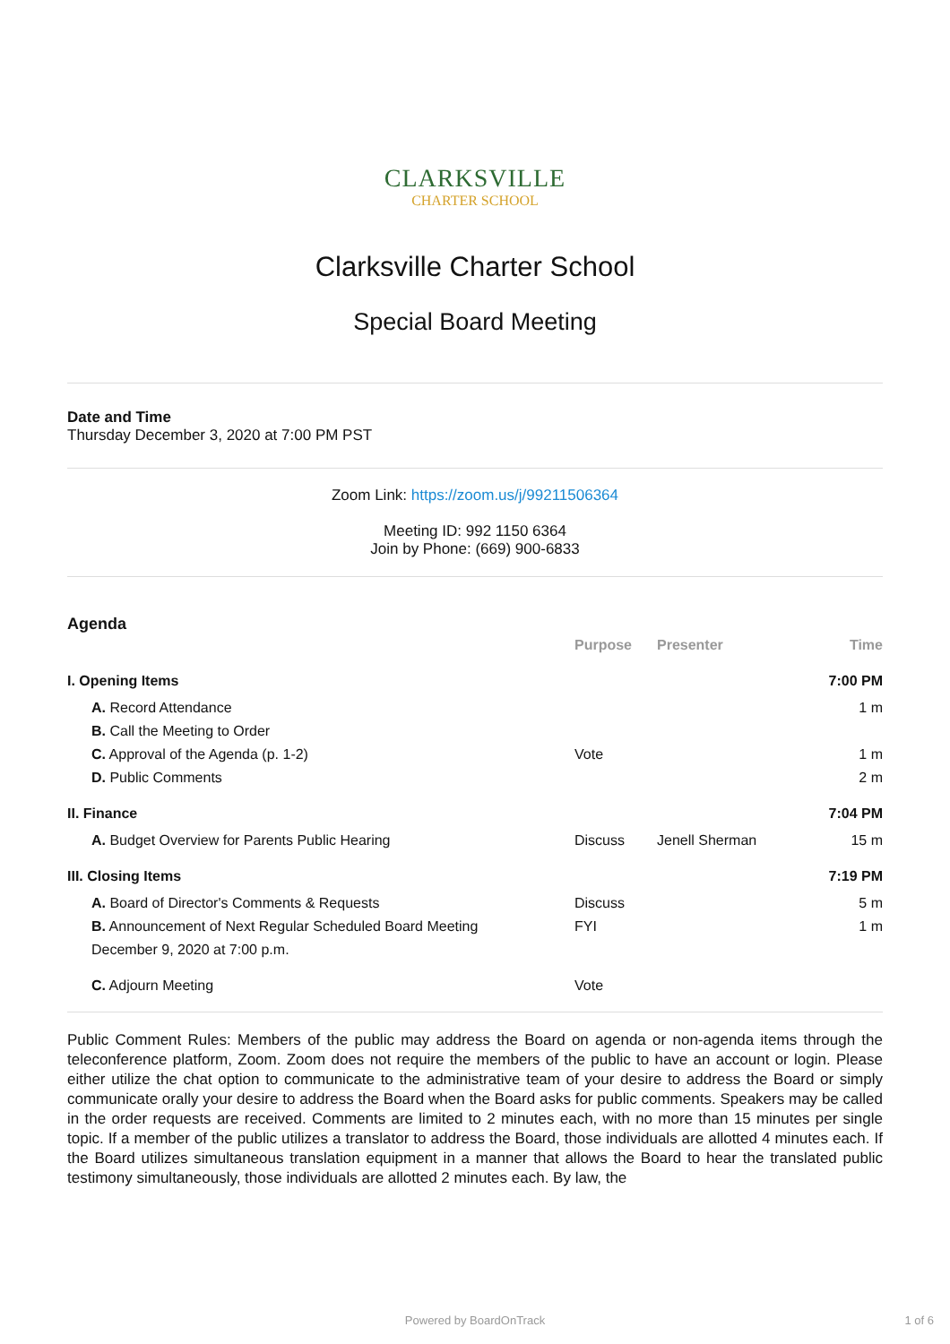CLARKSVILLE
CHARTER SCHOOL
Clarksville Charter School
Special Board Meeting
Date and Time
Thursday December 3, 2020 at 7:00 PM PST
Zoom Link: https://zoom.us/j/99211506364
Meeting ID: 992 1150 6364
Join by Phone: (669) 900-6833
Agenda
| | Purpose | Presenter | Time |
| --- | --- | --- | --- |
| I. Opening Items | | | 7:00 PM |
| A. Record Attendance | | | 1 m |
| B. Call the Meeting to Order | | | |
| C. Approval of the Agenda (p. 1-2) | Vote | | 1 m |
| D. Public Comments | | | 2 m |
| II. Finance | | | 7:04 PM |
| A. Budget Overview for Parents Public Hearing | Discuss | Jenell Sherman | 15 m |
| III. Closing Items | | | 7:19 PM |
| A. Board of Director's Comments & Requests | Discuss | | 5 m |
| B. Announcement of Next Regular Scheduled Board Meeting December 9, 2020 at 7:00 p.m. | FYI | | 1 m |
| C. Adjourn Meeting | Vote | | |
Public Comment Rules: Members of the public may address the Board on agenda or non-agenda items through the teleconference platform, Zoom. Zoom does not require the members of the public to have an account or login. Please either utilize the chat option to communicate to the administrative team of your desire to address the Board or simply communicate orally your desire to address the Board when the Board asks for public comments. Speakers may be called in the order requests are received. Comments are limited to 2 minutes each, with no more than 15 minutes per single topic. If a member of the public utilizes a translator to address the Board, those individuals are allotted 4 minutes each. If the Board utilizes simultaneous translation equipment in a manner that allows the Board to hear the translated public testimony simultaneously, those individuals are allotted 2 minutes each. By law, the
Powered by BoardOnTrack 1 of 6